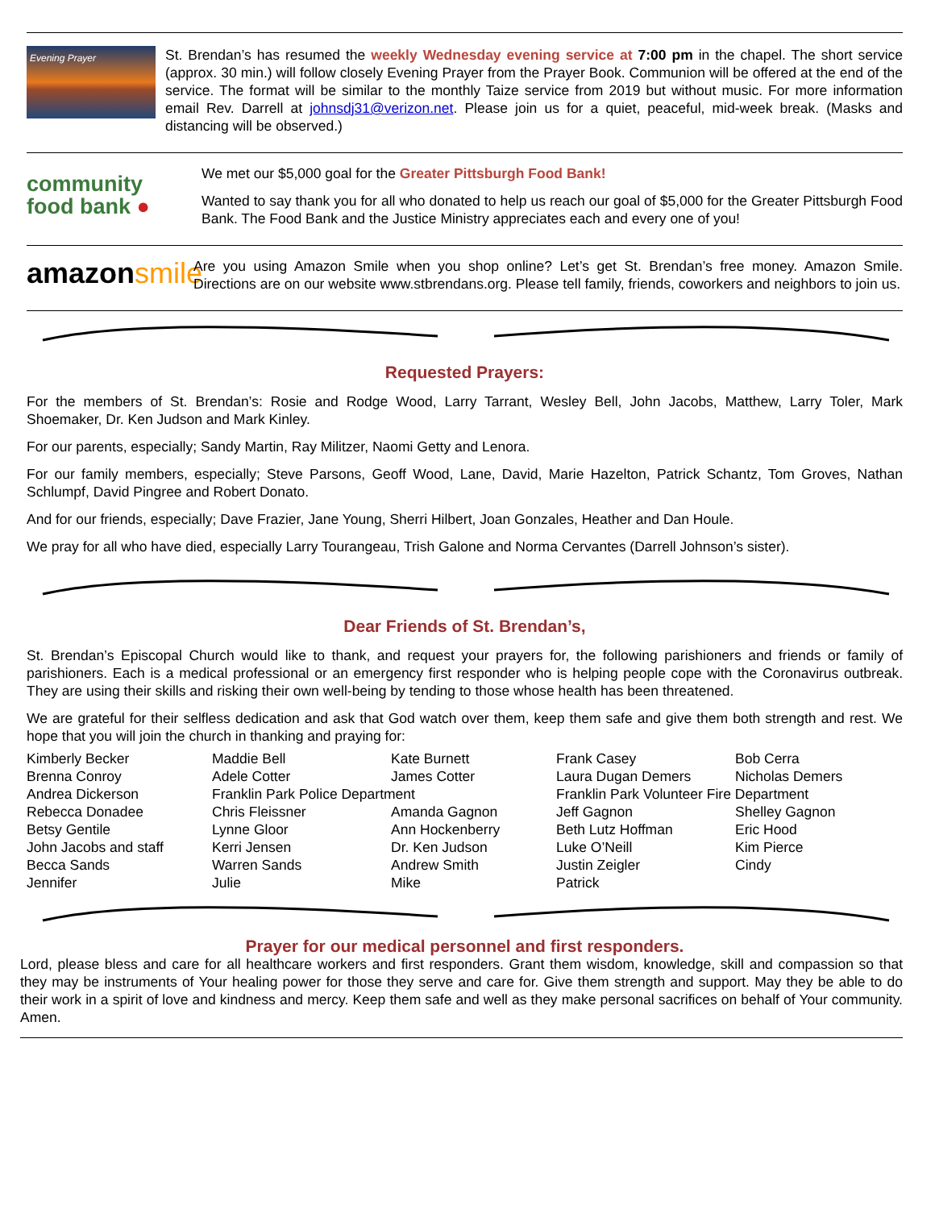Evening Prayer
St. Brendan’s has resumed the weekly Wednesday evening service at 7:00 pm in the chapel. The short service (approx. 30 min.) will follow closely Evening Prayer from the Prayer Book. Communion will be offered at the end of the service. The format will be similar to the monthly Taize service from 2019 but without music. For more information email Rev. Darrell at johnsdj31@verizon.net. Please join us for a quiet, peaceful, mid-week break. (Masks and distancing will be observed.)
community
food bank ●
We met our $5,000 goal for the Greater Pittsburgh Food Bank!
Wanted to say thank you for all who donated to help us reach our goal of $5,000 for the Greater Pittsburgh Food Bank. The Food Bank and the Justice Ministry appreciates each and every one of you!
amazonsmile
Are you using Amazon Smile when you shop online? Let’s get St. Brendan’s free money. Amazon Smile. Directions are on our website www.stbrendans.org. Please tell family, friends, coworkers and neighbors to join us.
Requested Prayers:
For the members of St. Brendan’s: Rosie and Rodge Wood, Larry Tarrant, Wesley Bell, John Jacobs, Matthew, Larry Toler, Mark Shoemaker, Dr. Ken Judson and Mark Kinley.
For our parents, especially; Sandy Martin, Ray Militzer, Naomi Getty and Lenora.
For our family members, especially; Steve Parsons, Geoff Wood, Lane, David, Marie Hazelton, Patrick Schantz, Tom Groves, Nathan Schlumpf, David Pingree and Robert Donato.
And for our friends, especially; Dave Frazier, Jane Young, Sherri Hilbert, Joan Gonzales, Heather and Dan Houle.
We pray for all who have died, especially Larry Tourangeau, Trish Galone and Norma Cervantes (Darrell Johnson’s sister).
Dear Friends of St. Brendan’s,
St. Brendan’s Episcopal Church would like to thank, and request your prayers for, the following parishioners and friends or family of parishioners. Each is a medical professional or an emergency first responder who is helping people cope with the Coronavirus outbreak. They are using their skills and risking their own well-being by tending to those whose health has been threatened.
We are grateful for their selfless dedication and ask that God watch over them, keep them safe and give them both strength and rest. We hope that you will join the church in thanking and praying for:
| Kimberly Becker | Maddie Bell | Kate Burnett | Frank Casey | Bob Cerra |
| Brenna Conroy | Adele Cotter | James Cotter | Laura Dugan Demers | Nicholas Demers |
| Andrea Dickerson | Franklin Park Police Department | | Franklin Park Volunteer Fire Department | |
| Rebecca Donadee | Chris Fleissner | Amanda Gagnon | Jeff Gagnon | Shelley Gagnon |
| Betsy Gentile | Lynne Gloor | Ann Hockenberry | Beth Lutz Hoffman | Eric Hood |
| John Jacobs and staff | Kerri Jensen | Dr. Ken Judson | Luke O’Neill | Kim Pierce |
| Becca Sands | Warren Sands | Andrew Smith | Justin Zeigler | Cindy |
| Jennifer | Julie | Mike | Patrick | |
Prayer for our medical personnel and first responders.
Lord, please bless and care for all healthcare workers and first responders. Grant them wisdom, knowledge, skill and compassion so that they may be instruments of Your healing power for those they serve and care for. Give them strength and support. May they be able to do their work in a spirit of love and kindness and mercy. Keep them safe and well as they make personal sacrifices on behalf of Your community. Amen.